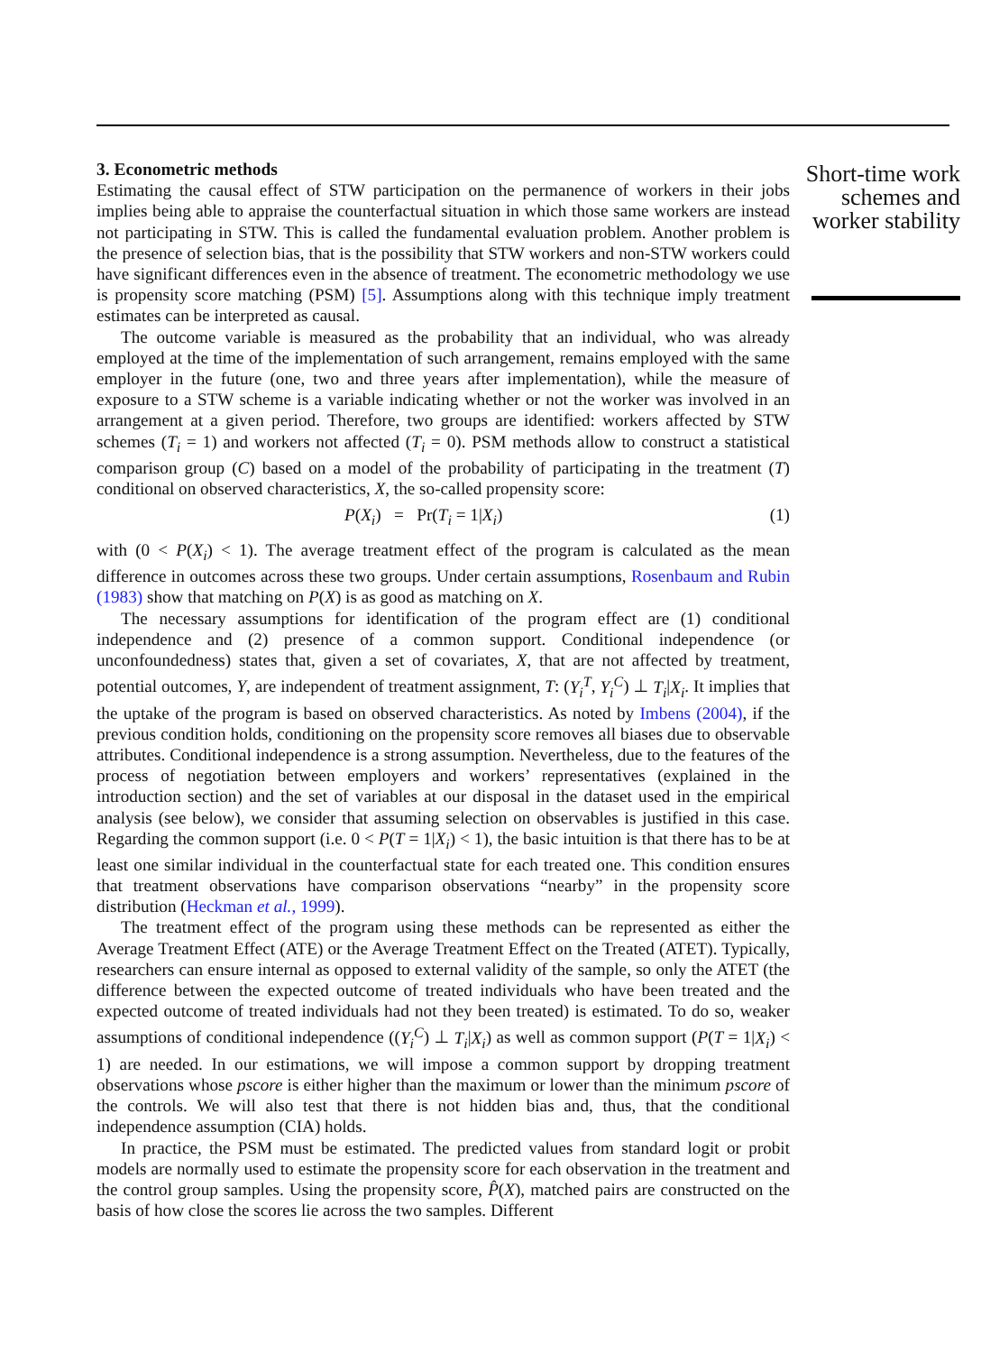3. Econometric methods
Estimating the causal effect of STW participation on the permanence of workers in their jobs implies being able to appraise the counterfactual situation in which those same workers are instead not participating in STW. This is called the fundamental evaluation problem. Another problem is the presence of selection bias, that is the possibility that STW workers and non-STW workers could have significant differences even in the absence of treatment. The econometric methodology we use is propensity score matching (PSM) [5]. Assumptions along with this technique imply treatment estimates can be interpreted as causal.
The outcome variable is measured as the probability that an individual, who was already employed at the time of the implementation of such arrangement, remains employed with the same employer in the future (one, two and three years after implementation), while the measure of exposure to a STW scheme is a variable indicating whether or not the worker was involved in an arrangement at a given period. Therefore, two groups are identified: workers affected by STW schemes (T<sub>i</sub> = 1) and workers not affected (T<sub>i</sub> = 0). PSM methods allow to construct a statistical comparison group (C) based on a model of the probability of participating in the treatment (T) conditional on observed characteristics, X, the so-called propensity score:
P(X<sub>i</sub>) = Pr(T<sub>i</sub> = 1|X<sub>i</sub>) (1)
with (0 < P(X<sub>i</sub>) < 1). The average treatment effect of the program is calculated as the mean difference in outcomes across these two groups. Under certain assumptions, Rosenbaum and Rubin (1983) show that matching on P(X) is as good as matching on X.
The necessary assumptions for identification of the program effect are (1) conditional independence and (2) presence of a common support. Conditional independence (or unconfoundedness) states that, given a set of covariates, X, that are not affected by treatment, potential outcomes, Y, are independent of treatment assignment, T: (Y<sub>i</sub><sup>T</sup>, Y<sub>i</sub><sup>C</sup>) ⊥ T<sub>i</sub>|X<sub>i</sub>. It implies that the uptake of the program is based on observed characteristics. As noted by Imbens (2004), if the previous condition holds, conditioning on the propensity score removes all biases due to observable attributes. Conditional independence is a strong assumption. Nevertheless, due to the features of the process of negotiation between employers and workers’ representatives (explained in the introduction section) and the set of variables at our disposal in the dataset used in the empirical analysis (see below), we consider that assuming selection on observables is justified in this case. Regarding the common support (i.e. 0 < P(T = 1|X<sub>i</sub>) < 1), the basic intuition is that there has to be at least one similar individual in the counterfactual state for each treated one. This condition ensures that treatment observations have comparison observations “nearby” in the propensity score distribution (Heckman et al., 1999).
The treatment effect of the program using these methods can be represented as either the Average Treatment Effect (ATE) or the Average Treatment Effect on the Treated (ATET). Typically, researchers can ensure internal as opposed to external validity of the sample, so only the ATET (the difference between the expected outcome of treated individuals who have been treated and the expected outcome of treated individuals had not they been treated) is estimated. To do so, weaker assumptions of conditional independence ((Y<sub>i</sub><sup>C</sup>) ⊥ T<sub>i</sub>|X<sub>i</sub>) as well as common support (P(T = 1|X<sub>i</sub>) < 1) are needed. In our estimations, we will impose a common support by dropping treatment observations whose pscore is either higher than the maximum or lower than the minimum pscore of the controls. We will also test that there is not hidden bias and, thus, that the conditional independence assumption (CIA) holds.
In practice, the PSM must be estimated. The predicted values from standard logit or probit models are normally used to estimate the propensity score for each observation in the treatment and the control group samples. Using the propensity score, P̂(X), matched pairs are constructed on the basis of how close the scores lie across the two samples. Different
Short-time work schemes and worker stability